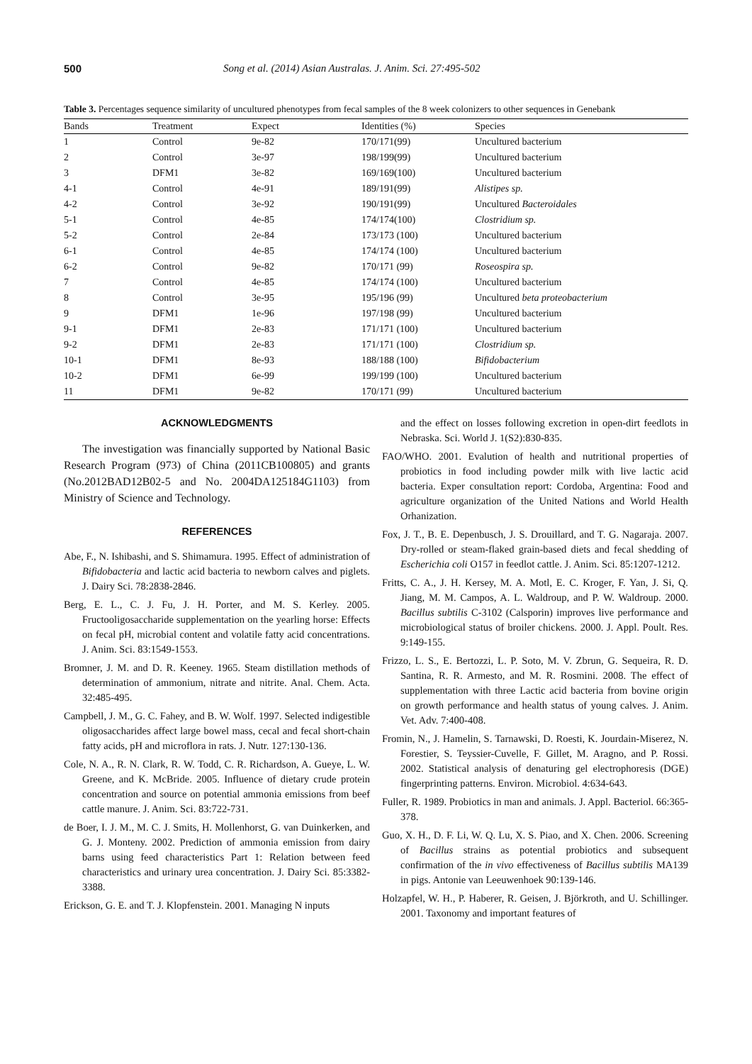500 Song et al. (2014) Asian Australas. J. Anim. Sci. 27:495-502
Table 3. Percentages sequence similarity of uncultured phenotypes from fecal samples of the 8 week colonizers to other sequences in Genebank
| Bands | Treatment | Expect | Identities (%) | Species |
| --- | --- | --- | --- | --- |
| 1 | Control | 9e-82 | 170/171(99) | Uncultured bacterium |
| 2 | Control | 3e-97 | 198/199(99) | Uncultured bacterium |
| 3 | DFM1 | 3e-82 | 169/169(100) | Uncultured bacterium |
| 4-1 | Control | 4e-91 | 189/191(99) | Alistipes sp. |
| 4-2 | Control | 3e-92 | 190/191(99) | Uncultured Bacteroidales |
| 5-1 | Control | 4e-85 | 174/174(100) | Clostridium sp. |
| 5-2 | Control | 2e-84 | 173/173 (100) | Uncultured bacterium |
| 6-1 | Control | 4e-85 | 174/174 (100) | Uncultured bacterium |
| 6-2 | Control | 9e-82 | 170/171 (99) | Roseospira sp. |
| 7 | Control | 4e-85 | 174/174 (100) | Uncultured bacterium |
| 8 | Control | 3e-95 | 195/196 (99) | Uncultured beta proteobacterium |
| 9 | DFM1 | 1e-96 | 197/198 (99) | Uncultured bacterium |
| 9-1 | DFM1 | 2e-83 | 171/171 (100) | Uncultured bacterium |
| 9-2 | DFM1 | 2e-83 | 171/171 (100) | Clostridium sp. |
| 10-1 | DFM1 | 8e-93 | 188/188 (100) | Bifidobacterium |
| 10-2 | DFM1 | 6e-99 | 199/199 (100) | Uncultured bacterium |
| 11 | DFM1 | 9e-82 | 170/171 (99) | Uncultured bacterium |
ACKNOWLEDGMENTS
The investigation was financially supported by National Basic Research Program (973) of China (2011CB100805) and grants (No.2012BAD12B02-5 and No. 2004DA125184G1103) from Ministry of Science and Technology.
REFERENCES
Abe, F., N. Ishibashi, and S. Shimamura. 1995. Effect of administration of Bifidobacteria and lactic acid bacteria to newborn calves and piglets. J. Dairy Sci. 78:2838-2846.
Berg, E. L., C. J. Fu, J. H. Porter, and M. S. Kerley. 2005. Fructooligosaccharide supplementation on the yearling horse: Effects on fecal pH, microbial content and volatile fatty acid concentrations. J. Anim. Sci. 83:1549-1553.
Bromner, J. M. and D. R. Keeney. 1965. Steam distillation methods of determination of ammonium, nitrate and nitrite. Anal. Chem. Acta. 32:485-495.
Campbell, J. M., G. C. Fahey, and B. W. Wolf. 1997. Selected indigestible oligosaccharides affect large bowel mass, cecal and fecal short-chain fatty acids, pH and microflora in rats. J. Nutr. 127:130-136.
Cole, N. A., R. N. Clark, R. W. Todd, C. R. Richardson, A. Gueye, L. W. Greene, and K. McBride. 2005. Influence of dietary crude protein concentration and source on potential ammonia emissions from beef cattle manure. J. Anim. Sci. 83:722-731.
de Boer, I. J. M., M. C. J. Smits, H. Mollenhorst, G. van Duinkerken, and G. J. Monteny. 2002. Prediction of ammonia emission from dairy barns using feed characteristics Part 1: Relation between feed characteristics and urinary urea concentration. J. Dairy Sci. 85:3382-3388.
Erickson, G. E. and T. J. Klopfenstein. 2001. Managing N inputs
and the effect on losses following excretion in open-dirt feedlots in Nebraska. Sci. World J. 1(S2):830-835.
FAO/WHO. 2001. Evalution of health and nutritional properties of probiotics in food including powder milk with live lactic acid bacteria. Exper consultation report: Cordoba, Argentina: Food and agriculture organization of the United Nations and World Health Orhanization.
Fox, J. T., B. E. Depenbusch, J. S. Drouillard, and T. G. Nagaraja. 2007. Dry-rolled or steam-flaked grain-based diets and fecal shedding of Escherichia coli O157 in feedlot cattle. J. Anim. Sci. 85:1207-1212.
Fritts, C. A., J. H. Kersey, M. A. Motl, E. C. Kroger, F. Yan, J. Si, Q. Jiang, M. M. Campos, A. L. Waldroup, and P. W. Waldroup. 2000. Bacillus subtilis C-3102 (Calsporin) improves live performance and microbiological status of broiler chickens. 2000. J. Appl. Poult. Res. 9:149-155.
Frizzo, L. S., E. Bertozzi, L. P. Soto, M. V. Zbrun, G. Sequeira, R. D. Santina, R. R. Armesto, and M. R. Rosmini. 2008. The effect of supplementation with three Lactic acid bacteria from bovine origin on growth performance and health status of young calves. J. Anim. Vet. Adv. 7:400-408.
Fromin, N., J. Hamelin, S. Tarnawski, D. Roesti, K. Jourdain-Miserez, N. Forestier, S. Teyssier-Cuvelle, F. Gillet, M. Aragno, and P. Rossi. 2002. Statistical analysis of denaturing gel electrophoresis (DGE) fingerprinting patterns. Environ. Microbiol. 4:634-643.
Fuller, R. 1989. Probiotics in man and animals. J. Appl. Bacteriol. 66:365-378.
Guo, X. H., D. F. Li, W. Q. Lu, X. S. Piao, and X. Chen. 2006. Screening of Bacillus strains as potential probiotics and subsequent confirmation of the in vivo effectiveness of Bacillus subtilis MA139 in pigs. Antonie van Leeuwenhoek 90:139-146.
Holzapfel, W. H., P. Haberer, R. Geisen, J. Björkroth, and U. Schillinger. 2001. Taxonomy and important features of